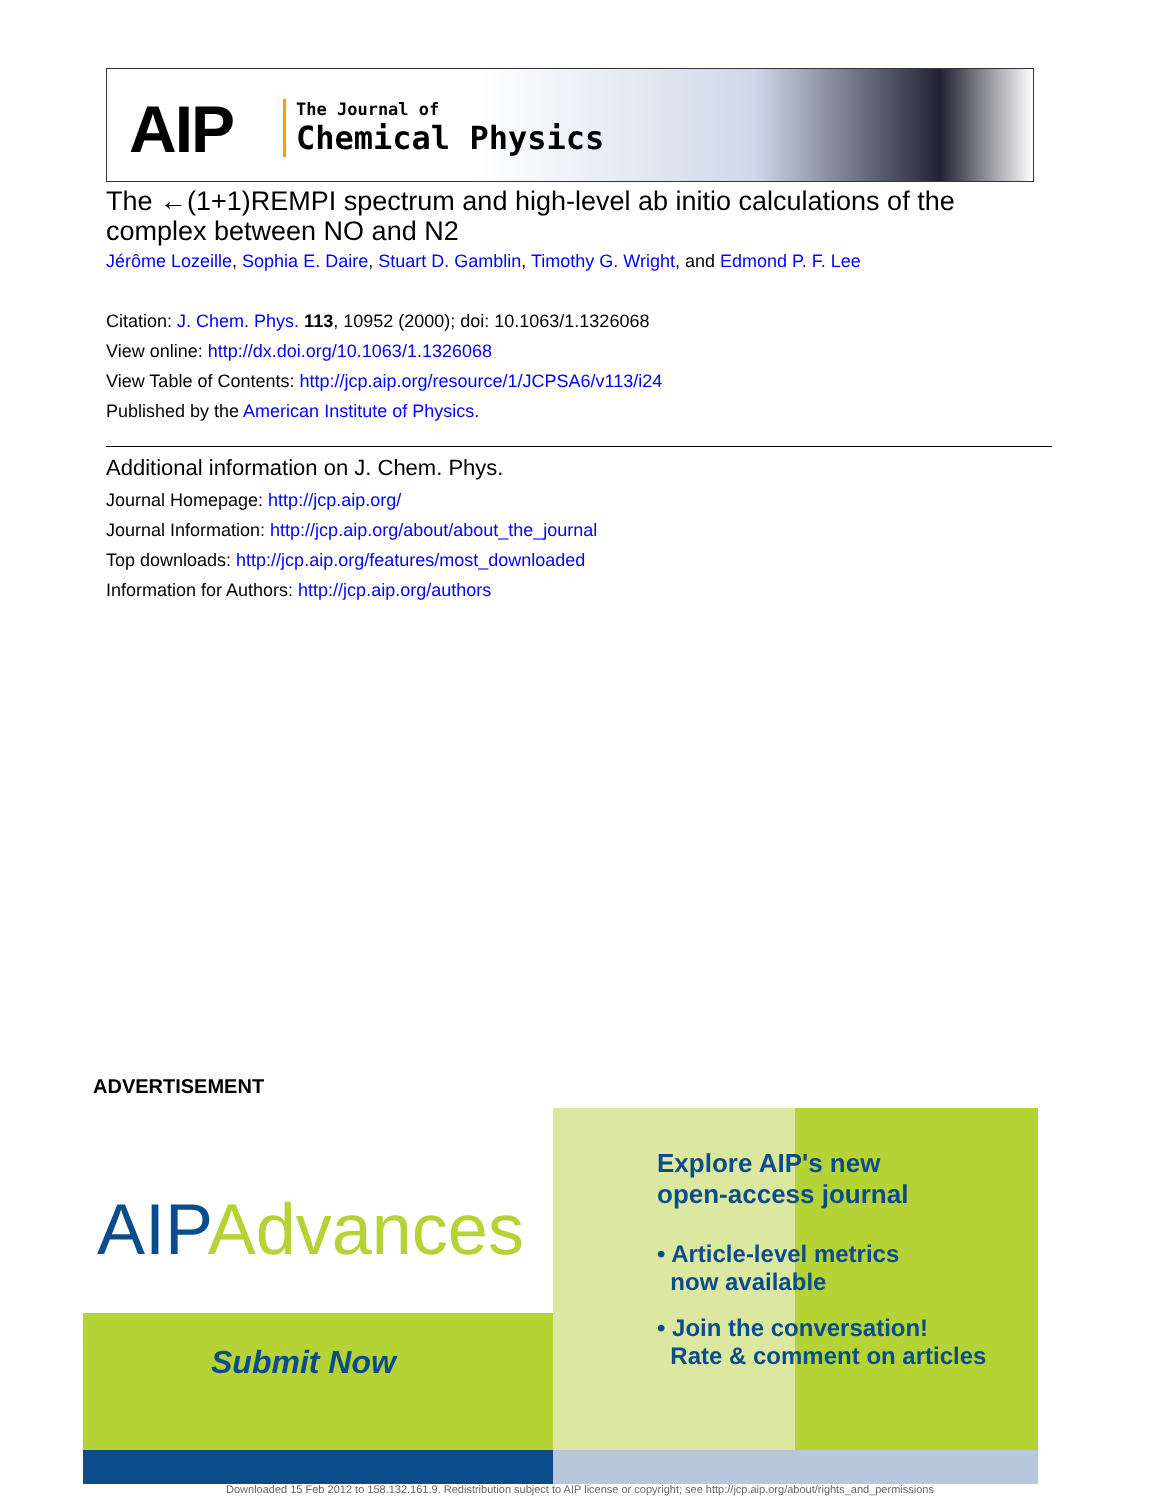AIP
The Journal of
Chemical Physics
The ←(1+1)REMPI spectrum and high-level ab initio calculations of the complex between NO and N2
Jérôme Lozeille, Sophia E. Daire, Stuart D. Gamblin, Timothy G. Wright, and Edmond P. F. Lee
Citation: J. Chem. Phys. 113, 10952 (2000); doi: 10.1063/1.1326068
View online: http://dx.doi.org/10.1063/1.1326068
View Table of Contents: http://jcp.aip.org/resource/1/JCPSA6/v113/i24
Published by the American Institute of Physics.
Additional information on J. Chem. Phys.
Journal Homepage: http://jcp.aip.org/
Journal Information: http://jcp.aip.org/about/about_the_journal
Top downloads: http://jcp.aip.org/features/most_downloaded
Information for Authors: http://jcp.aip.org/authors
ADVERTISEMENT
AIPAdvances
Submit Now
Explore AIP's new
open-access journal
• Article-level metrics
now available
• Join the conversation!
Rate & comment on articles
Downloaded 15 Feb 2012 to 158.132.161.9. Redistribution subject to AIP license or copyright; see http://jcp.aip.org/about/rights_and_permissions